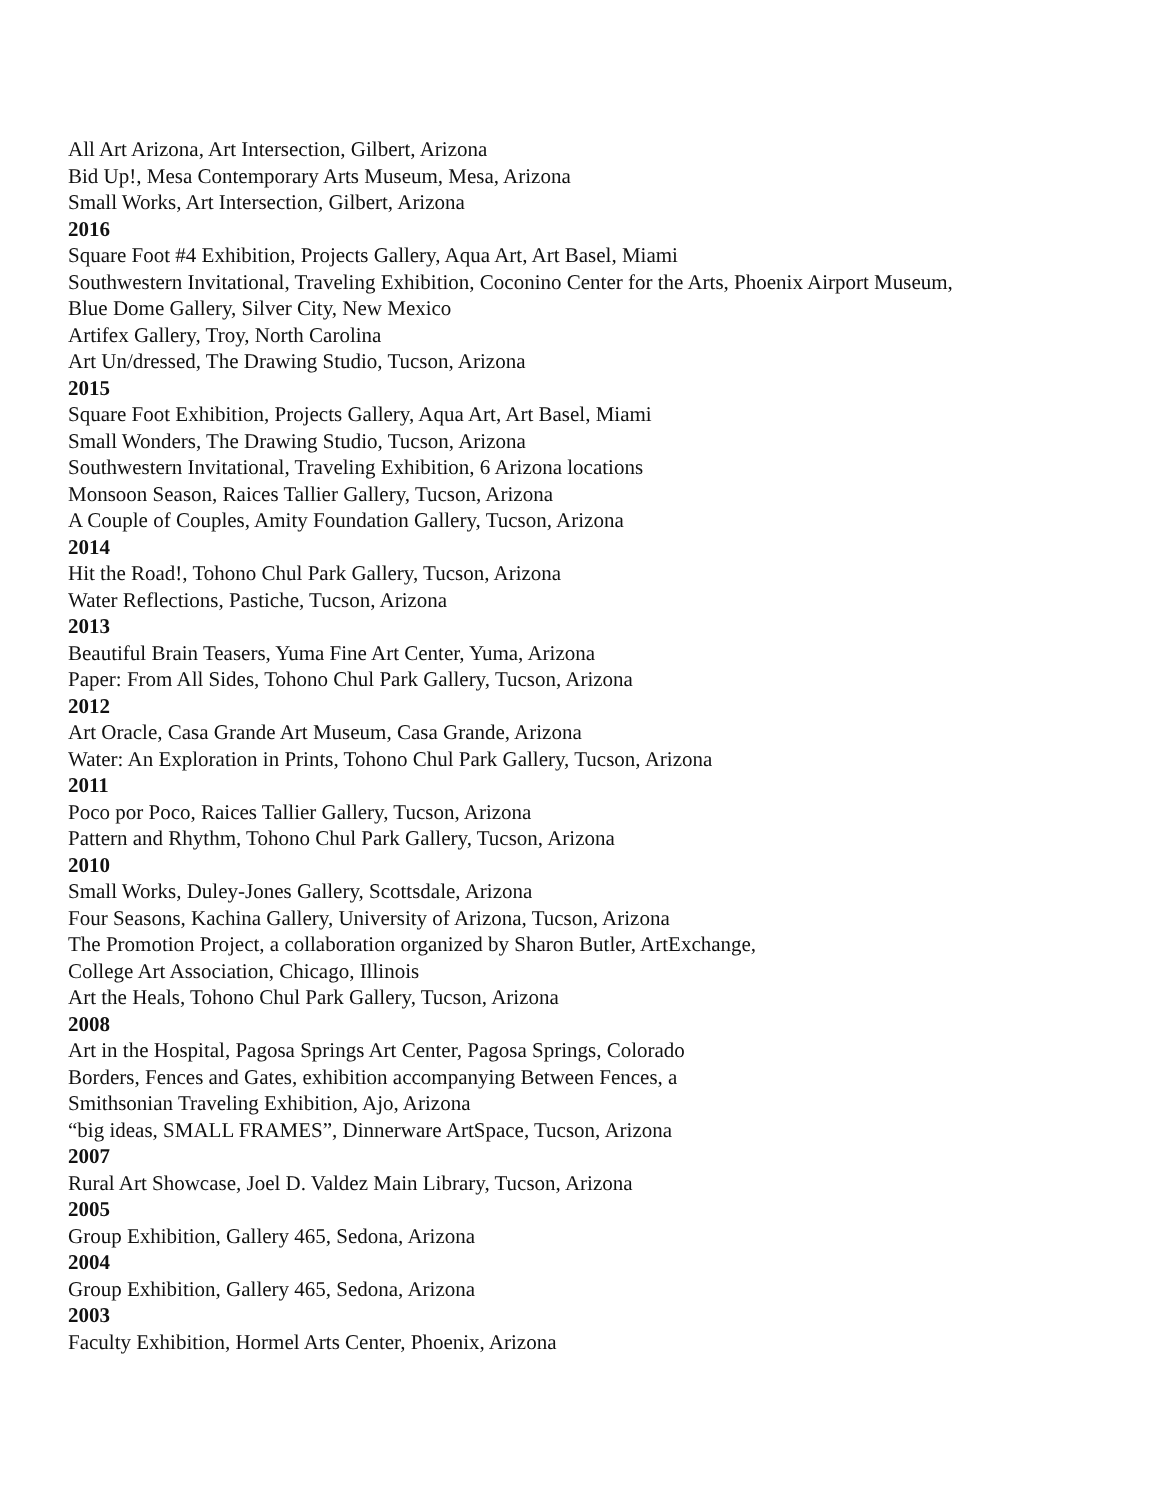All Art Arizona, Art Intersection, Gilbert, Arizona
Bid Up!, Mesa Contemporary Arts Museum, Mesa, Arizona
Small Works, Art Intersection, Gilbert, Arizona
2016
Square Foot #4 Exhibition, Projects Gallery, Aqua Art, Art Basel, Miami
Southwestern Invitational, Traveling Exhibition, Coconino Center for the Arts, Phoenix Airport Museum,
Blue Dome Gallery, Silver City, New Mexico
Artifex Gallery, Troy, North Carolina
Art Un/dressed, The Drawing Studio, Tucson, Arizona
2015
Square Foot Exhibition, Projects Gallery, Aqua Art, Art Basel, Miami
Small Wonders, The Drawing Studio, Tucson, Arizona
Southwestern Invitational, Traveling Exhibition, 6 Arizona locations
Monsoon Season, Raices Tallier Gallery, Tucson, Arizona
A Couple of Couples, Amity Foundation Gallery, Tucson, Arizona
2014
Hit the Road!, Tohono Chul Park Gallery, Tucson, Arizona
Water Reflections, Pastiche, Tucson, Arizona
2013
Beautiful Brain Teasers, Yuma Fine Art Center, Yuma, Arizona
Paper: From All Sides, Tohono Chul Park Gallery, Tucson, Arizona
2012
Art Oracle, Casa Grande Art Museum, Casa Grande, Arizona
Water: An Exploration in Prints, Tohono Chul Park Gallery, Tucson, Arizona
2011
Poco por Poco, Raices Tallier Gallery, Tucson, Arizona
Pattern and Rhythm, Tohono Chul Park Gallery, Tucson, Arizona
2010
Small Works, Duley-Jones Gallery, Scottsdale, Arizona
Four Seasons, Kachina Gallery, University of Arizona, Tucson, Arizona
The Promotion Project, a collaboration organized by Sharon Butler, ArtExchange,
College Art Association, Chicago, Illinois
Art the Heals, Tohono Chul Park Gallery, Tucson, Arizona
2008
Art in the Hospital, Pagosa Springs Art Center, Pagosa Springs, Colorado
Borders, Fences and Gates, exhibition accompanying Between Fences, a
Smithsonian Traveling Exhibition, Ajo, Arizona
“big ideas, SMALL FRAMES”, Dinnerware ArtSpace, Tucson, Arizona
2007
Rural Art Showcase, Joel D. Valdez Main Library, Tucson, Arizona
2005
Group Exhibition, Gallery 465, Sedona, Arizona
2004
Group Exhibition, Gallery 465, Sedona, Arizona
2003
Faculty Exhibition, Hormel Arts Center, Phoenix, Arizona